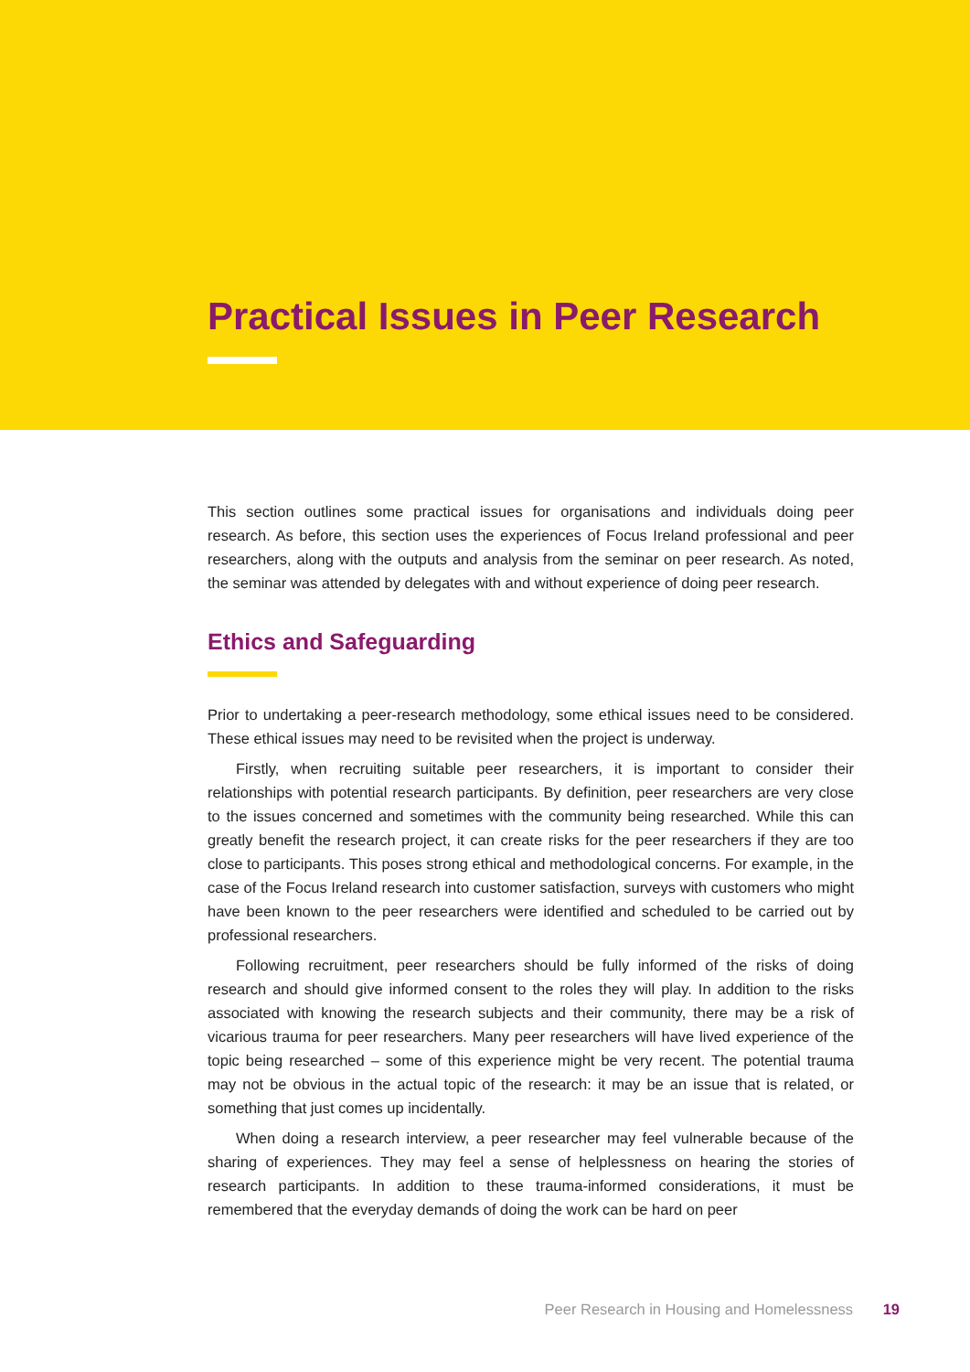Practical Issues in Peer Research
This section outlines some practical issues for organisations and individuals doing peer research. As before, this section uses the experiences of Focus Ireland professional and peer researchers, along with the outputs and analysis from the seminar on peer research. As noted, the seminar was attended by delegates with and without experience of doing peer research.
Ethics and Safeguarding
Prior to undertaking a peer-research methodology, some ethical issues need to be considered. These ethical issues may need to be revisited when the project is underway.
Firstly, when recruiting suitable peer researchers, it is important to consider their relationships with potential research participants. By definition, peer researchers are very close to the issues concerned and sometimes with the community being researched. While this can greatly benefit the research project, it can create risks for the peer researchers if they are too close to participants. This poses strong ethical and methodological concerns. For example, in the case of the Focus Ireland research into customer satisfaction, surveys with customers who might have been known to the peer researchers were identified and scheduled to be carried out by professional researchers.
Following recruitment, peer researchers should be fully informed of the risks of doing research and should give informed consent to the roles they will play. In addition to the risks associated with knowing the research subjects and their community, there may be a risk of vicarious trauma for peer researchers. Many peer researchers will have lived experience of the topic being researched – some of this experience might be very recent. The potential trauma may not be obvious in the actual topic of the research: it may be an issue that is related, or something that just comes up incidentally.
When doing a research interview, a peer researcher may feel vulnerable because of the sharing of experiences. They may feel a sense of helplessness on hearing the stories of research participants. In addition to these trauma-informed considerations, it must be remembered that the everyday demands of doing the work can be hard on peer
Peer Research in Housing and Homelessness 19